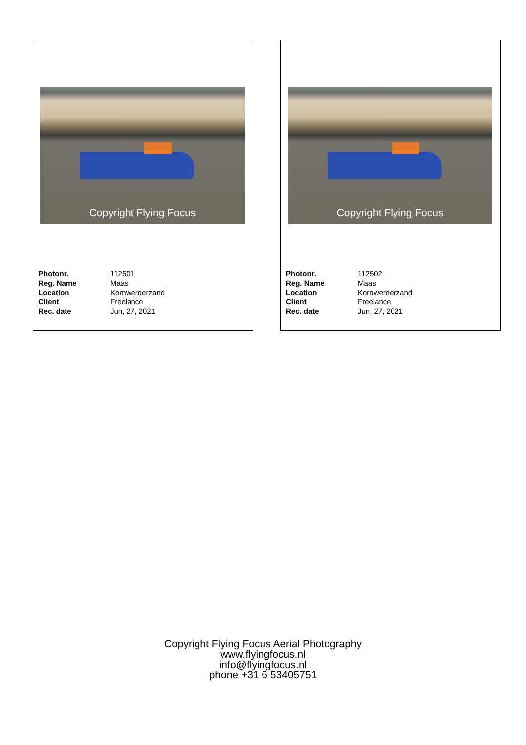Copyright Flying Focus
| Photonr. | 112501 |
| Reg. Name | Maas |
| Location | Kornwerderzand |
| Client | Freelance |
| Rec. date | Jun, 27, 2021 |
Copyright Flying Focus
| Photonr. | 112502 |
| Reg. Name | Maas |
| Location | Kornwerderzand |
| Client | Freelance |
| Rec. date | Jun, 27, 2021 |
Copyright Flying Focus Aerial Photography
www.flyingfocus.nl
info@flyingfocus.nl
phone +31 6 53405751